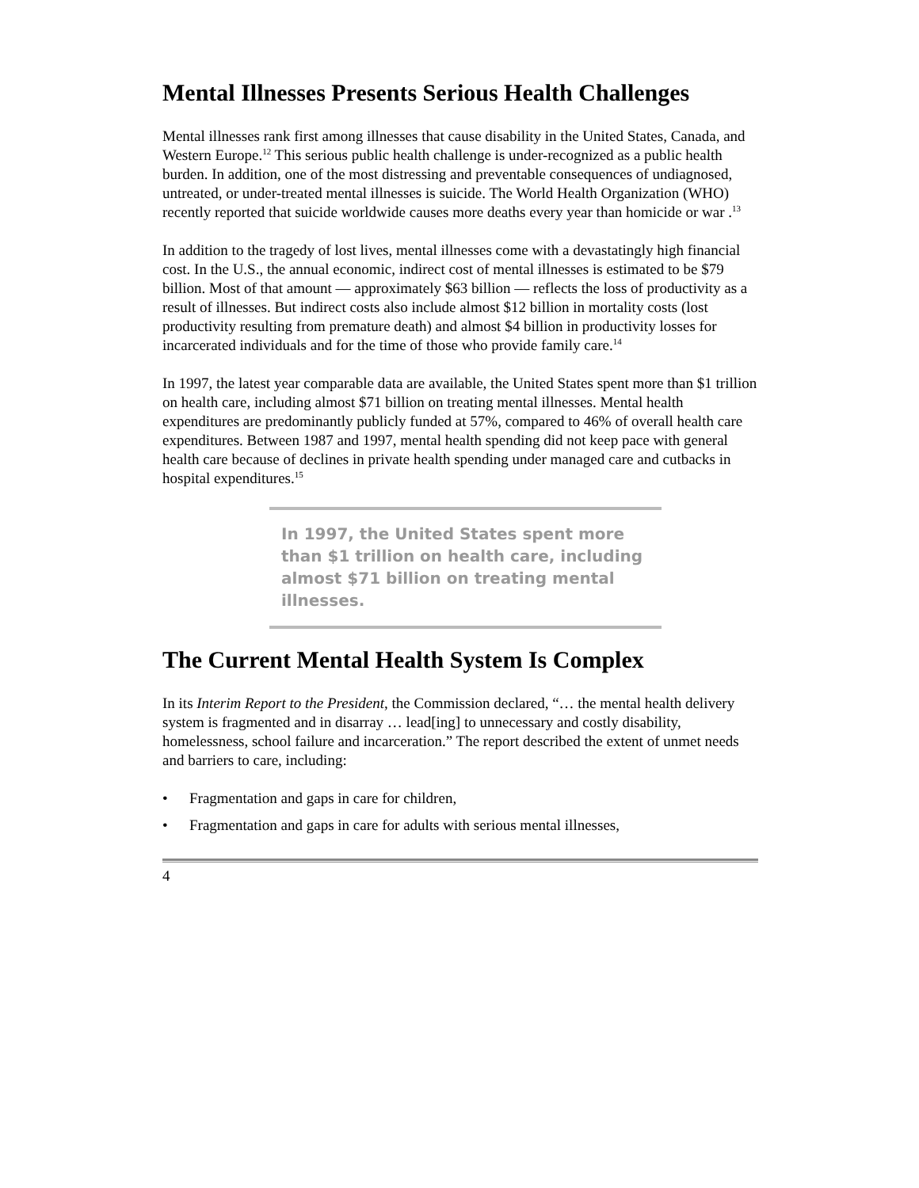Mental Illnesses Presents Serious Health Challenges
Mental illnesses rank first among illnesses that cause disability in the United States, Canada, and Western Europe.<sup>12</sup> This serious public health challenge is under-recognized as a public health burden. In addition, one of the most distressing and preventable consequences of undiagnosed, untreated, or under-treated mental illnesses is suicide. The World Health Organization (WHO) recently reported that suicide worldwide causes more deaths every year than homicide or war .<sup>13</sup>
In addition to the tragedy of lost lives, mental illnesses come with a devastatingly high financial cost. In the U.S., the annual economic, indirect cost of mental illnesses is estimated to be $79 billion. Most of that amount — approximately $63 billion — reflects the loss of productivity as a result of illnesses. But indirect costs also include almost $12 billion in mortality costs (lost productivity resulting from premature death) and almost $4 billion in productivity losses for incarcerated individuals and for the time of those who provide family care.<sup>14</sup>
In 1997, the latest year comparable data are available, the United States spent more than $1 trillion on health care, including almost $71 billion on treating mental illnesses. Mental health expenditures are predominantly publicly funded at 57%, compared to 46% of overall health care expenditures. Between 1987 and 1997, mental health spending did not keep pace with general health care because of declines in private health spending under managed care and cutbacks in hospital expenditures.<sup>15</sup>
In 1997, the United States spent more than $1 trillion on health care, including almost $71 billion on treating mental illnesses.
The Current Mental Health System Is Complex
In its Interim Report to the President, the Commission declared, “… the mental health delivery system is fragmented and in disarray … lead[ing] to unnecessary and costly disability, homelessness, school failure and incarceration.” The report described the extent of unmet needs and barriers to care, including:
• Fragmentation and gaps in care for children,
• Fragmentation and gaps in care for adults with serious mental illnesses,
4